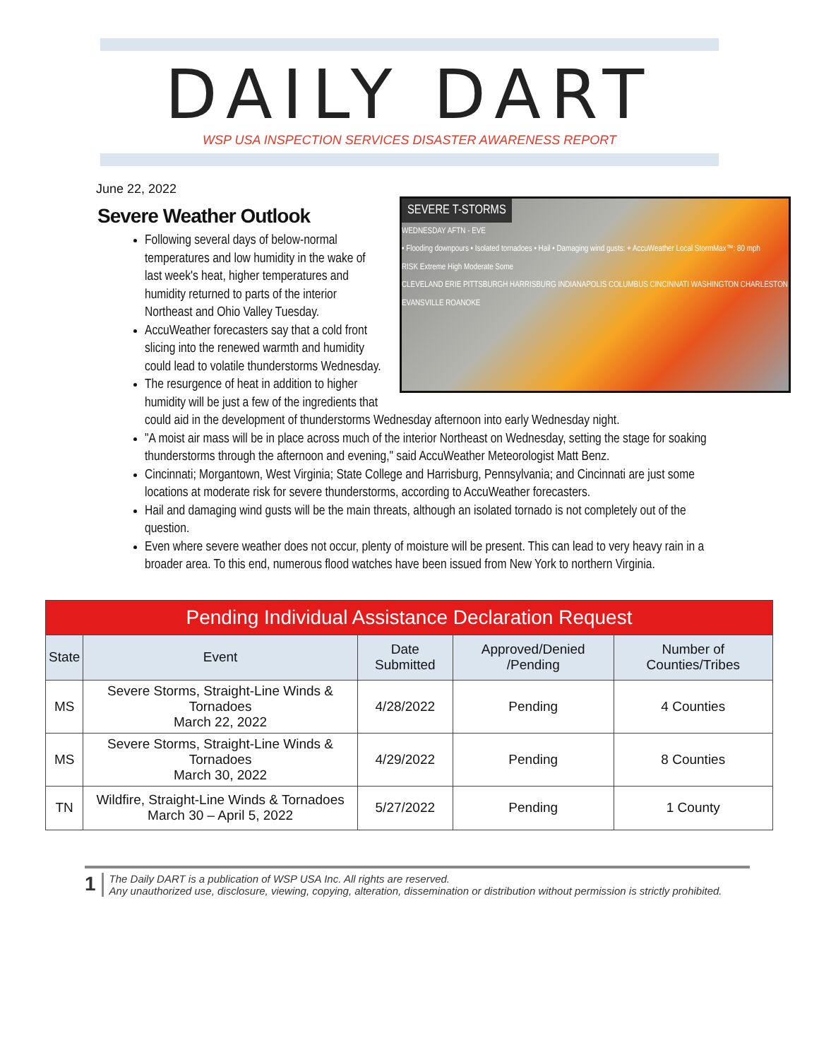DAILY DART
WSP USA INSPECTION SERVICES DISASTER AWARENESS REPORT
June 22, 2022
Severe Weather Outlook
SEVERE T-STORMS
WEDNESDAY AFTN - EVE
• Flooding downpours • Isolated tornadoes • Hail • Damaging wind gusts: + AccuWeather Local StormMax™: 80 mph
RISK Extreme High Moderate Some
CLEVELAND ERIE PITTSBURGH HARRISBURG INDIANAPOLIS COLUMBUS CINCINNATI WASHINGTON CHARLESTON EVANSVILLE ROANOKE
Following several days of below-normal temperatures and low humidity in the wake of last week's heat, higher temperatures and humidity returned to parts of the interior Northeast and Ohio Valley Tuesday.
AccuWeather forecasters say that a cold front slicing into the renewed warmth and humidity could lead to volatile thunderstorms Wednesday.
The resurgence of heat in addition to higher humidity will be just a few of the ingredients that could aid in the development of thunderstorms Wednesday afternoon into early Wednesday night.
"A moist air mass will be in place across much of the interior Northeast on Wednesday, setting the stage for soaking thunderstorms through the afternoon and evening," said AccuWeather Meteorologist Matt Benz.
Cincinnati; Morgantown, West Virginia; State College and Harrisburg, Pennsylvania; and Cincinnati are just some locations at moderate risk for severe thunderstorms, according to AccuWeather forecasters.
Hail and damaging wind gusts will be the main threats, although an isolated tornado is not completely out of the question.
Even where severe weather does not occur, plenty of moisture will be present. This can lead to very heavy rain in a broader area. To this end, numerous flood watches have been issued from New York to northern Virginia.
| Pending Individual Assistance Declaration Request | | | | |
| State | Event | Date Submitted | Approved/Denied /Pending | Number of Counties/Tribes |
| MS | Severe Storms, Straight-Line Winds & Tornadoes March 22, 2022 | 4/28/2022 | Pending | 4 Counties |
| MS | Severe Storms, Straight-Line Winds & Tornadoes March 30, 2022 | 4/29/2022 | Pending | 8 Counties |
| TN | Wildfire, Straight-Line Winds & Tornadoes March 30 – April 5, 2022 | 5/27/2022 | Pending | 1 County |
1
The Daily DART is a publication of WSP USA Inc. All rights are reserved.
Any unauthorized use, disclosure, viewing, copying, alteration, dissemination or distribution without permission is strictly prohibited.